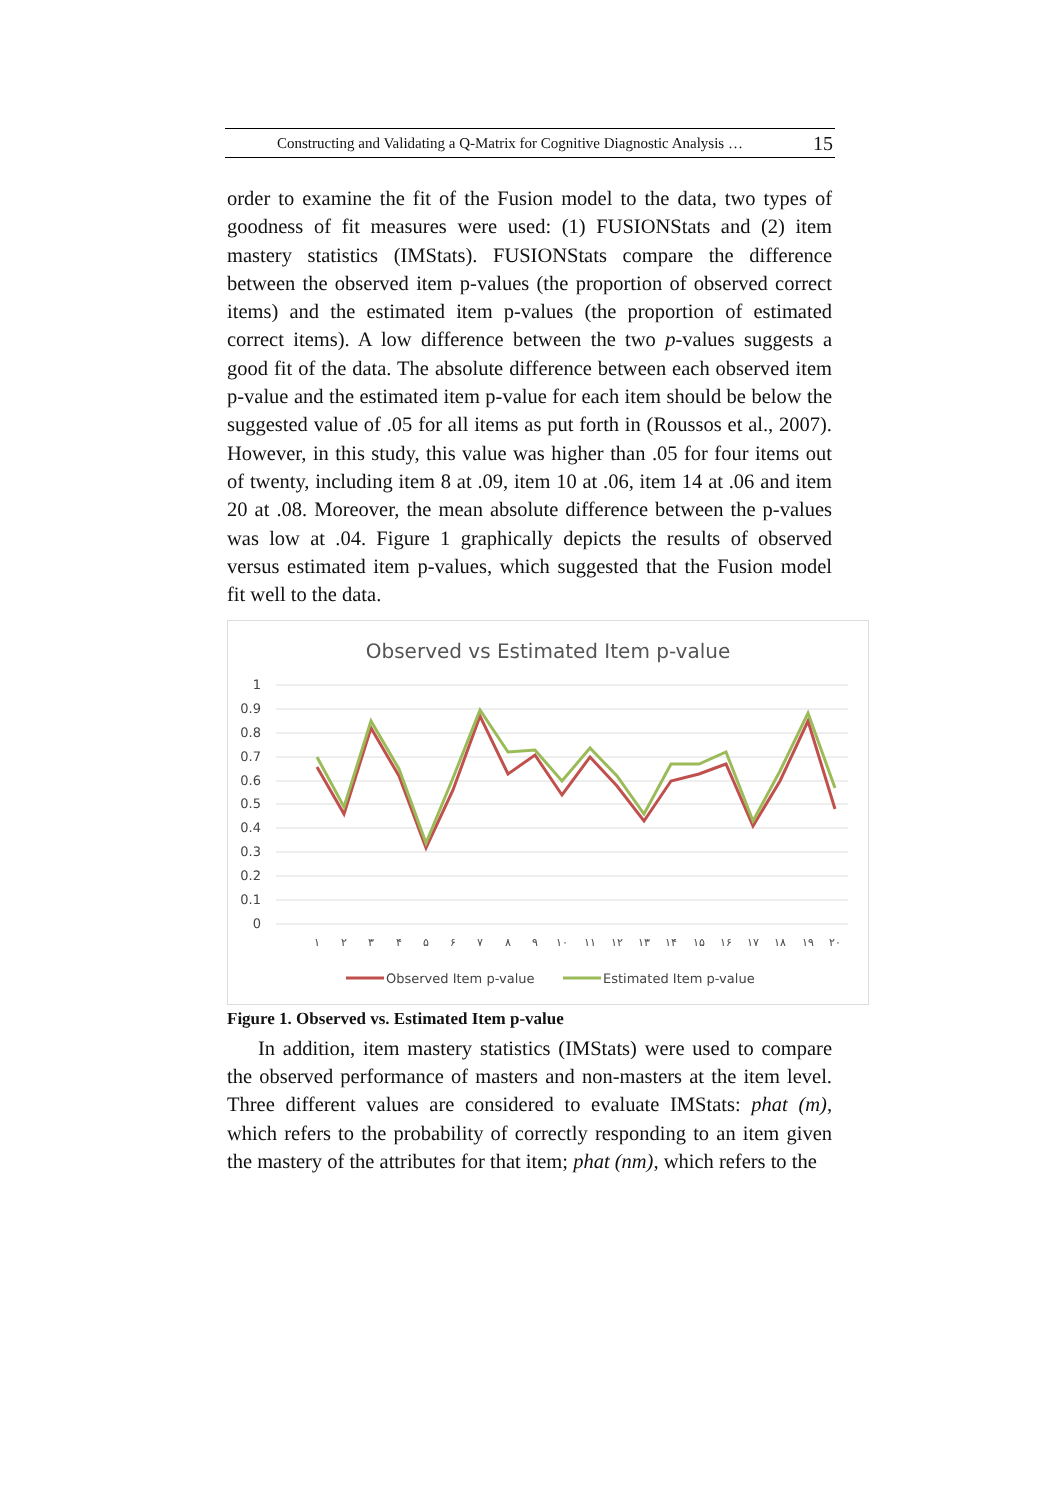Constructing and Validating a Q-Matrix for Cognitive Diagnostic Analysis … 15
order to examine the fit of the Fusion model to the data, two types of goodness of fit measures were used: (1) FUSIONStats and (2) item mastery statistics (IMStats). FUSIONStats compare the difference between the observed item p-values (the proportion of observed correct items) and the estimated item p-values (the proportion of estimated correct items). A low difference between the two p-values suggests a good fit of the data. The absolute difference between each observed item p-value and the estimated item p-value for each item should be below the suggested value of .05 for all items as put forth in (Roussos et al., 2007). However, in this study, this value was higher than .05 for four items out of twenty, including item 8 at .09, item 10 at .06, item 14 at .06 and item 20 at .08. Moreover, the mean absolute difference between the p-values was low at .04. Figure 1 graphically depicts the results of observed versus estimated item p-values, which suggested that the Fusion model fit well to the data.
Observed vs Estimated Item p-value
1
0.9
0.8
0.7
0.6
0.5
0.4
0.3
0.2
0.1
0
۱
۲
۳
۴
۵
۶
۷
۸
۹
۱۰
۱۱
۱۲
۱۳
۱۴
۱۵
۱۶
۱۷
۱۸
۱۹
۲۰
Observed Item p-value
Estimated Item p-value
Figure 1. Observed vs. Estimated Item p-value
In addition, item mastery statistics (IMStats) were used to compare the observed performance of masters and non-masters at the item level. Three different values are considered to evaluate IMStats: phat (m), which refers to the probability of correctly responding to an item given the mastery of the attributes for that item; phat (nm), which refers to the